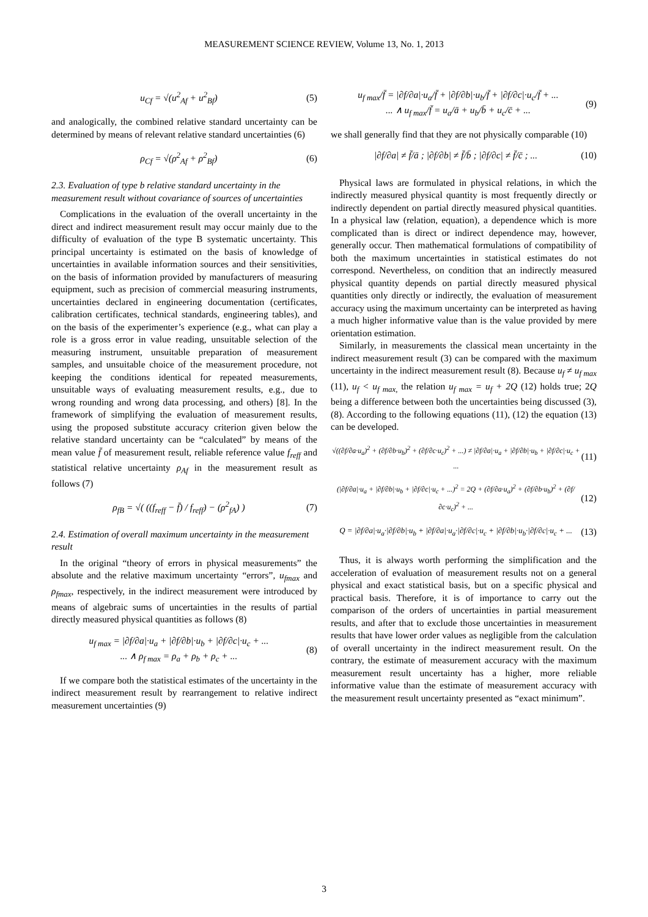MEASUREMENT SCIENCE REVIEW, Volume 13, No. 1, 2013
u<sub>Cf</sub> = √(u<sup>2</sup><sub>Af</sub> + u<sup>2</sup><sub>Bf</sub>) (5)
and analogically, the combined relative standard uncertainty can be determined by means of relevant relative standard uncertainties (6)
ρ<sub>Cf</sub> = √(ρ<sup>2</sup><sub>Af</sub> + ρ<sup>2</sup><sub>Bf</sub>) (6)
2.3. Evaluation of type b relative standard uncertainty in the measurement result without covariance of sources of uncertainties
Complications in the evaluation of the overall uncertainty in the direct and indirect measurement result may occur mainly due to the difficulty of evaluation of the type B systematic uncertainty. This principal uncertainty is estimated on the basis of knowledge of uncertainties in available information sources and their sensitivities, on the basis of information provided by manufacturers of measuring equipment, such as precision of commercial measuring instruments, uncertainties declared in engineering documentation (certificates, calibration certificates, technical standards, engineering tables), and on the basis of the experimenter’s experience (e.g., what can play a role is a gross error in value reading, unsuitable selection of the measuring instrument, unsuitable preparation of measurement samples, and unsuitable choice of the measurement procedure, not keeping the conditions identical for repeated measurements, unsuitable ways of evaluating measurement results, e.g., due to wrong rounding and wrong data processing, and others) [8]. In the framework of simplifying the evaluation of measurement results, using the proposed substitute accuracy criterion given below the relative standard uncertainty can be “calculated” by means of the mean value f̄ of measurement result, reliable reference value f<sub>reff</sub> and statistical relative uncertainty ρ<sub>Af</sub> in the measurement result as follows (7)
ρ<sub>fB</sub> = √( ((f<sub>reff</sub> − f̄) / f<sub>reff</sub>) − (ρ<sup>2</sup><sub>fA</sub>) )
(7)
2.4. Estimation of overall maximum uncertainty in the measurement result
In the original “theory of errors in physical measurements” the absolute and the relative maximum uncertainty “errors”, u<sub>fmax</sub> and ρ<sub>fmax</sub>, respectively, in the indirect measurement were introduced by means of algebraic sums of uncertainties in the results of partial directly measured physical quantities as follows (8)
u<sub>f max</sub> = |∂f/∂a|·u<sub>a</sub> + |∂f/∂b|·u<sub>b</sub> + |∂f/∂c|·u<sub>c</sub> + ...
... ∧ ρ<sub>f max</sub> = ρ<sub>a</sub> + ρ<sub>b</sub> + ρ<sub>c</sub> + ...
(8)
If we compare both the statistical estimates of the uncertainty in the indirect measurement result by rearrangement to relative indirect measurement uncertainties (9)
u<sub>f max</sub>/f̄ = |∂f/∂a|·u<sub>a</sub>/f̄ + |∂f/∂b|·u<sub>b</sub>/f̄ + |∂f/∂c|·u<sub>c</sub>/f̄ + ...
... ∧ u<sub>f max</sub>/f̄ = u<sub>a</sub>/ā + u<sub>b</sub>/b̄ + u<sub>c</sub>/c̄ + ...
(9)
we shall generally find that they are not physically comparable (10)
|∂f/∂a| ≠ f̄/ā ; |∂f/∂b| ≠ f̄/b̄ ; |∂f/∂c| ≠ f̄/c̄ ; ...
(10)
Physical laws are formulated in physical relations, in which the indirectly measured physical quantity is most frequently directly or indirectly dependent on partial directly measured physical quantities. In a physical law (relation, equation), a dependence which is more complicated than is direct or indirect dependence may, however, generally occur. Then mathematical formulations of compatibility of both the maximum uncertainties in statistical estimates do not correspond. Nevertheless, on condition that an indirectly measured physical quantity depends on partial directly measured physical quantities only directly or indirectly, the evaluation of measurement accuracy using the maximum uncertainty can be interpreted as having a much higher informative value than is the value provided by mere orientation estimation.
Similarly, in measurements the classical mean uncertainty in the indirect measurement result (3) can be compared with the maximum uncertainty in the indirect measurement result (8). Because u<sub>f</sub> ≠ u<sub>f max</sub> (11), u<sub>f</sub> < u<sub>f max,</sub> the relation u<sub>f max</sub> = u<sub>f</sub> + 2Q (12) holds true; 2Q being a difference between both the uncertainties being discussed (3), (8). According to the following equations (11), (12) the equation (13) can be developed.
√((∂f/∂a·u<sub>a</sub>)<sup>2</sup> + (∂f/∂b·u<sub>b</sub>)<sup>2</sup> + (∂f/∂c·u<sub>c</sub>)<sup>2</sup> + ...) ≠ |∂f/∂a|·u<sub>a</sub> + |∂f/∂b|·u<sub>b</sub> + |∂f/∂c|·u<sub>c</sub> + ...
(11)
(|∂f/∂a|·u<sub>a</sub> + |∂f/∂b|·u<sub>b</sub> + |∂f/∂c|·u<sub>c</sub> + ...)<sup>2</sup> = 2Q + (∂f/∂a·u<sub>a</sub>)<sup>2</sup> + (∂f/∂b·u<sub>b</sub>)<sup>2</sup> + (∂f/∂c·u<sub>c</sub>)<sup>2</sup> + ...
(12)
Q = |∂f/∂a|·u<sub>a</sub>·|∂f/∂b|·u<sub>b</sub> + |∂f/∂a|·u<sub>a</sub>·|∂f/∂c|·u<sub>c</sub> + |∂f/∂b|·u<sub>b</sub>·|∂f/∂c|·u<sub>c</sub> + ...
(13)
Thus, it is always worth performing the simplification and the acceleration of evaluation of measurement results not on a general physical and exact statistical basis, but on a specific physical and practical basis. Therefore, it is of importance to carry out the comparison of the orders of uncertainties in partial measurement results, and after that to exclude those uncertainties in measurement results that have lower order values as negligible from the calculation of overall uncertainty in the indirect measurement result. On the contrary, the estimate of measurement accuracy with the maximum measurement result uncertainty has a higher, more reliable informative value than the estimate of measurement accuracy with the measurement result uncertainty presented as “exact minimum”.
3